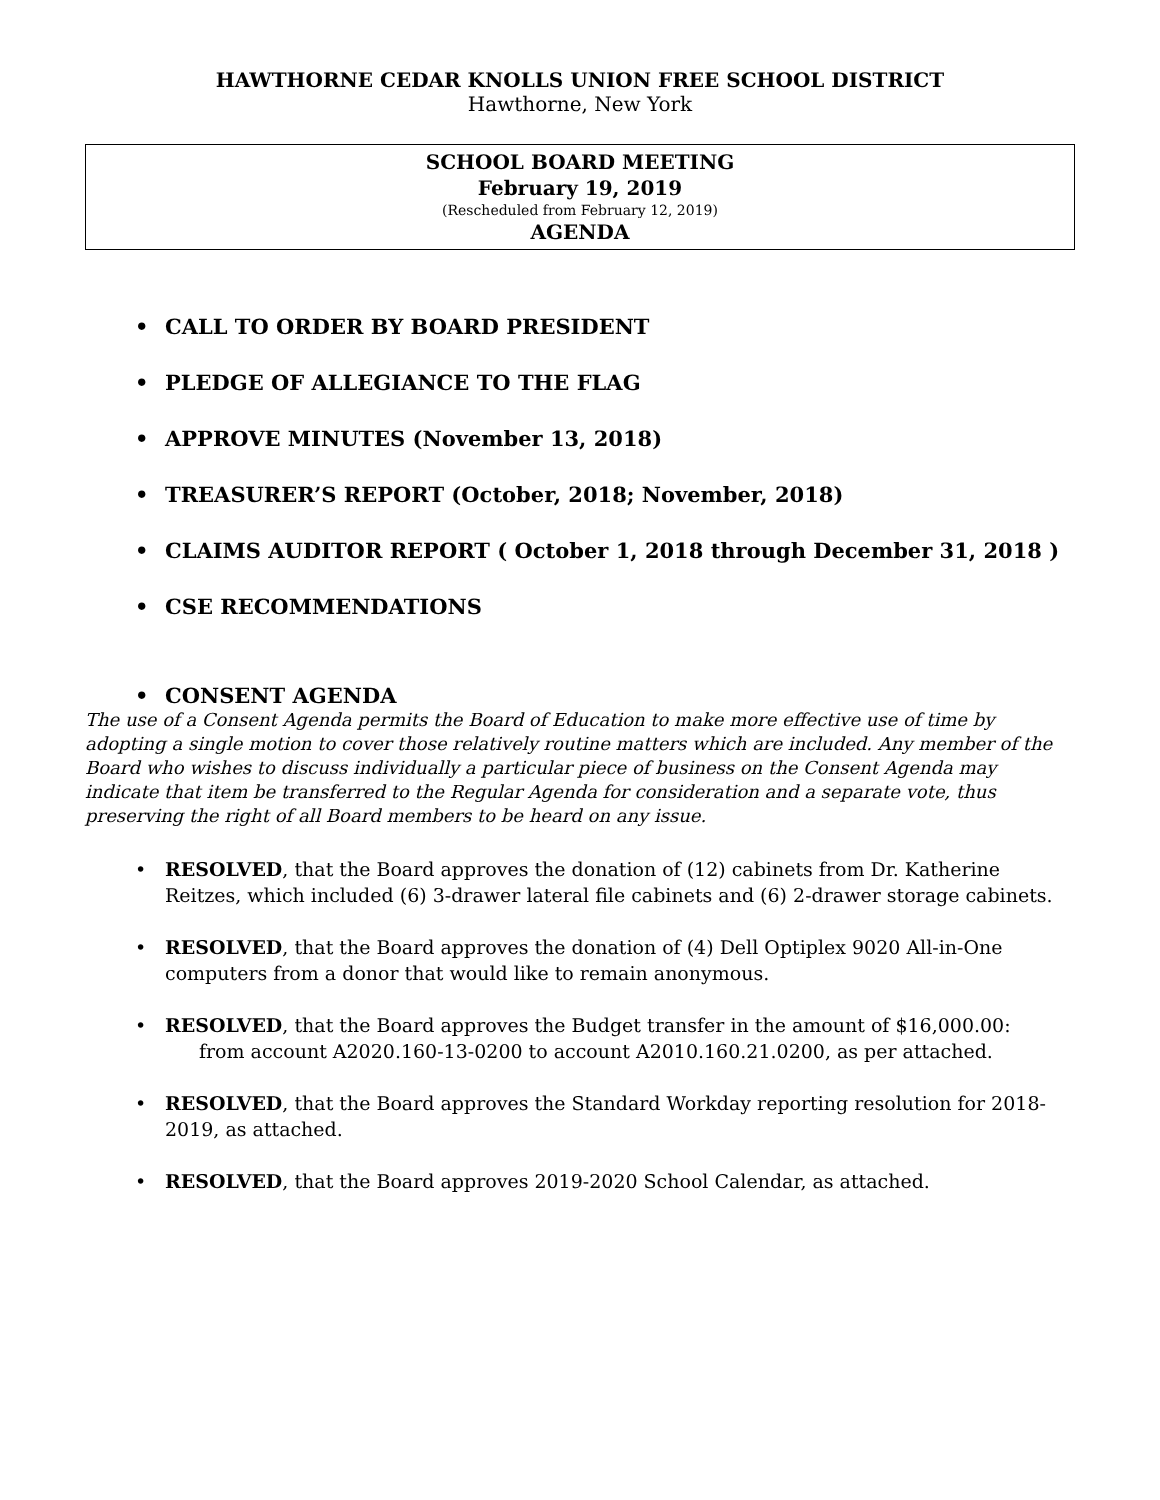HAWTHORNE CEDAR KNOLLS UNION FREE SCHOOL DISTRICT
Hawthorne, New York
SCHOOL BOARD MEETING
February 19, 2019
(Rescheduled from February 12, 2019)
AGENDA
• CALL TO ORDER BY BOARD PRESIDENT
• PLEDGE OF ALLEGIANCE TO THE FLAG
• APPROVE MINUTES (November 13, 2018)
• TREASURER’S REPORT (October, 2018; November, 2018)
• CLAIMS AUDITOR REPORT ( October 1, 2018 through December 31, 2018 )
• CSE RECOMMENDATIONS
• CONSENT AGENDA
The use of a Consent Agenda permits the Board of Education to make more effective use of time by adopting a single motion to cover those relatively routine matters which are included. Any member of the Board who wishes to discuss individually a particular piece of business on the Consent Agenda may indicate that item be transferred to the Regular Agenda for consideration and a separate vote, thus preserving the right of all Board members to be heard on any issue.
• RESOLVED, that the Board approves the donation of (12) cabinets from Dr. Katherine Reitzes, which included (6) 3-drawer lateral file cabinets and (6) 2-drawer storage cabinets.
• RESOLVED, that the Board approves the donation of (4) Dell Optiplex 9020 All-in-One computers from a donor that would like to remain anonymous.
• RESOLVED, that the Board approves the Budget transfer in the amount of $16,000.00:
from account A2020.160-13-0200 to account A2010.160.21.0200, as per attached.
• RESOLVED, that the Board approves the Standard Workday reporting resolution for 2018-2019, as attached.
• RESOLVED, that the Board approves 2019-2020 School Calendar, as attached.